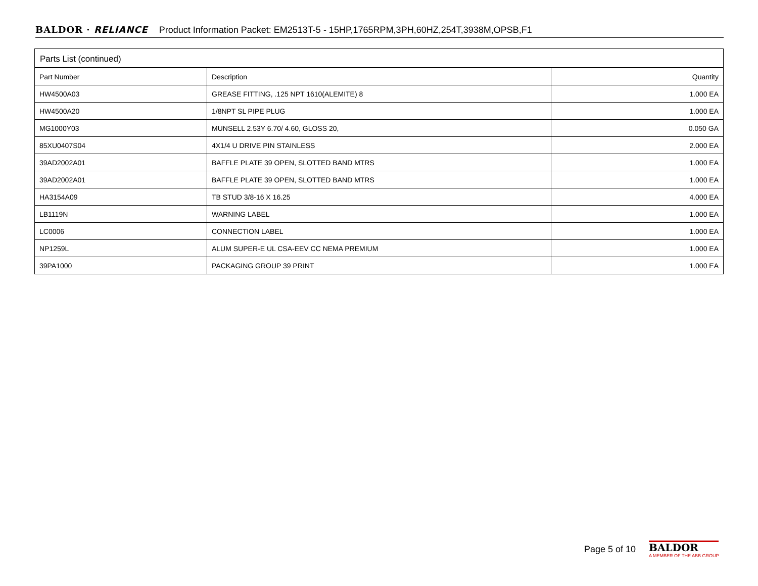BALDOR · RELIANCE Product Information Packet: EM2513T-5 - 15HP,1765RPM,3PH,60HZ,254T,3938M,OPSB,F1
Parts List (continued)
| Part Number | Description | Quantity |
| --- | --- | --- |
| HW4500A03 | GREASE FITTING, .125 NPT 1610(ALEMITE) 8 | 1.000 EA |
| HW4500A20 | 1/8NPT SL PIPE PLUG | 1.000 EA |
| MG1000Y03 | MUNSELL 2.53Y 6.70/ 4.60, GLOSS 20, | 0.050 GA |
| 85XU0407S04 | 4X1/4 U DRIVE PIN STAINLESS | 2.000 EA |
| 39AD2002A01 | BAFFLE PLATE 39 OPEN, SLOTTED BAND MTRS | 1.000 EA |
| 39AD2002A01 | BAFFLE PLATE 39 OPEN, SLOTTED BAND MTRS | 1.000 EA |
| HA3154A09 | TB STUD 3/8-16 X 16.25 | 4.000 EA |
| LB1119N | WARNING LABEL | 1.000 EA |
| LC0006 | CONNECTION LABEL | 1.000 EA |
| NP1259L | ALUM SUPER-E UL CSA-EEV CC NEMA PREMIUM | 1.000 EA |
| 39PA1000 | PACKAGING GROUP 39 PRINT | 1.000 EA |
Page 5 of 10
BALDOR
A MEMBER OF THE ABB GROUP